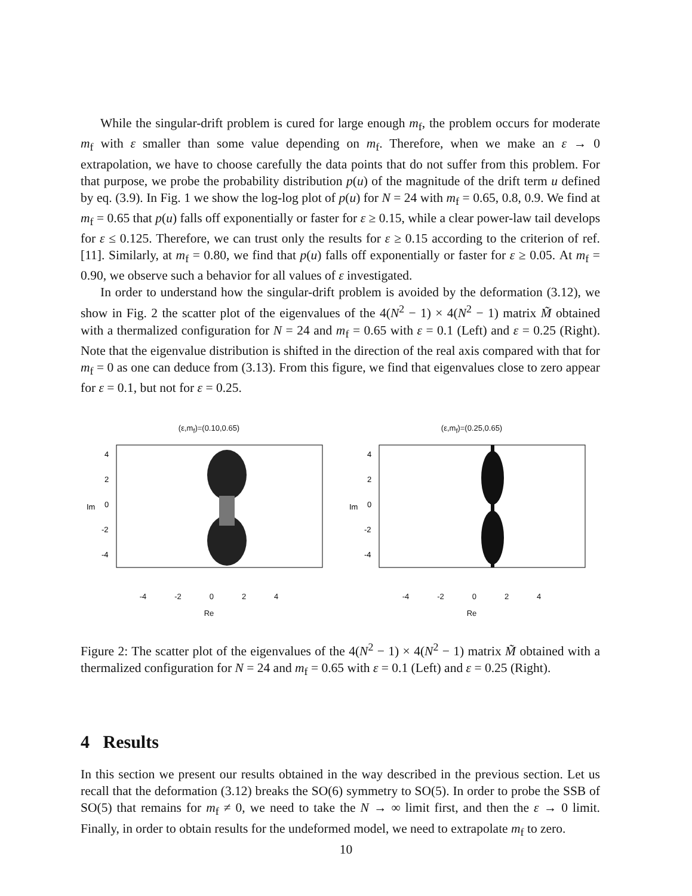While the singular-drift problem is cured for large enough m<sub>f</sub>, the problem occurs for moderate m<sub>f</sub> with ε smaller than some value depending on m<sub>f</sub>. Therefore, when we make an ε → 0 extrapolation, we have to choose carefully the data points that do not suffer from this problem. For that purpose, we probe the probability distribution p(u) of the magnitude of the drift term u defined by eq. (3.9). In Fig. 1 we show the log-log plot of p(u) for N = 24 with m<sub>f</sub> = 0.65, 0.8, 0.9. We find at m<sub>f</sub> = 0.65 that p(u) falls off exponentially or faster for ε ≥ 0.15, while a clear power-law tail develops for ε ≤ 0.125. Therefore, we can trust only the results for ε ≥ 0.15 according to the criterion of ref. [11]. Similarly, at m<sub>f</sub> = 0.80, we find that p(u) falls off exponentially or faster for ε ≥ 0.05. At m<sub>f</sub> = 0.90, we observe such a behavior for all values of ε investigated.
In order to understand how the singular-drift problem is avoided by the deformation (3.12), we show in Fig. 2 the scatter plot of the eigenvalues of the 4(N<sup>2</sup> − 1) × 4(N<sup>2</sup> − 1) matrix M̃ obtained with a thermalized configuration for N = 24 and m<sub>f</sub> = 0.65 with ε = 0.1 (Left) and ε = 0.25 (Right). Note that the eigenvalue distribution is shifted in the direction of the real axis compared with that for m<sub>f</sub> = 0 as one can deduce from (3.13). From this figure, we find that eigenvalues close to zero appear for ε = 0.1, but not for ε = 0.25.
(ε,m<sub>f</sub>)=(0.10,0.65)
4
2
0
-2
-4
Im
-4 -2 0 2 4
Re
(ε,m<sub>f</sub>)=(0.25,0.65)
4
2
0
-2
-4
Im
-4 -2 0 2 4
Re
Figure 2: The scatter plot of the eigenvalues of the 4(N<sup>2</sup> − 1) × 4(N<sup>2</sup> − 1) matrix M̃ obtained with a thermalized configuration for N = 24 and m<sub>f</sub> = 0.65 with ε = 0.1 (Left) and ε = 0.25 (Right).
4 Results
In this section we present our results obtained in the way described in the previous section. Let us recall that the deformation (3.12) breaks the SO(6) symmetry to SO(5). In order to probe the SSB of SO(5) that remains for m<sub>f</sub> ≠ 0, we need to take the N → ∞ limit first, and then the ε → 0 limit. Finally, in order to obtain results for the undeformed model, we need to extrapolate m<sub>f</sub> to zero.
10